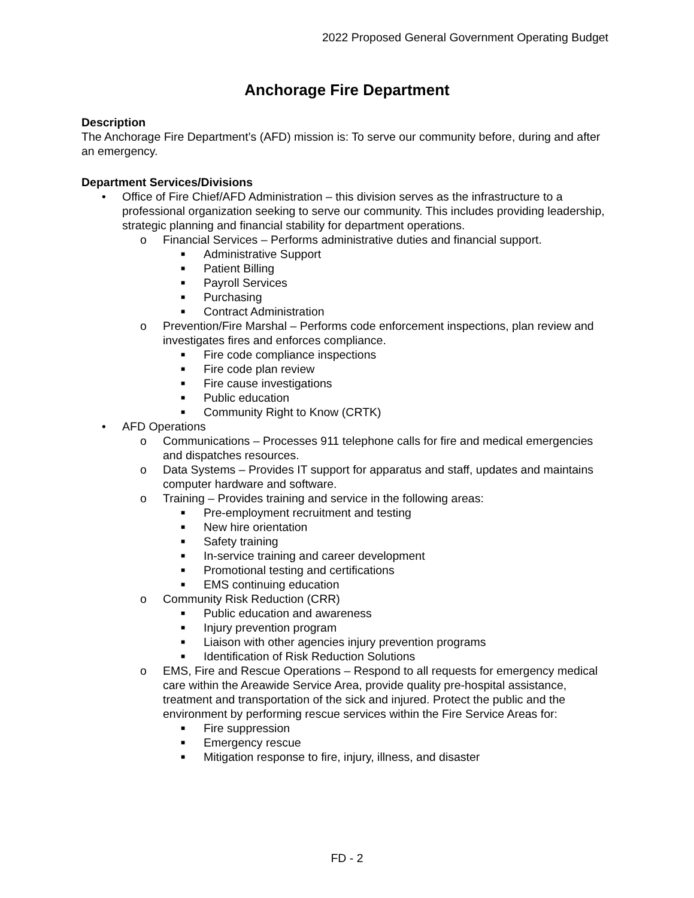2022 Proposed General Government Operating Budget
Anchorage Fire Department
Description
The Anchorage Fire Department’s (AFD) mission is: To serve our community before, during and after an emergency.
Department Services/Divisions
• Office of Fire Chief/AFD Administration – this division serves as the infrastructure to a professional organization seeking to serve our community. This includes providing leadership, strategic planning and financial stability for department operations.
o Financial Services – Performs administrative duties and financial support.
■ Administrative Support
■ Patient Billing
■ Payroll Services
■ Purchasing
■ Contract Administration
o Prevention/Fire Marshal – Performs code enforcement inspections, plan review and investigates fires and enforces compliance.
■ Fire code compliance inspections
■ Fire code plan review
■ Fire cause investigations
■ Public education
■ Community Right to Know (CRTK)
• AFD Operations
o Communications – Processes 911 telephone calls for fire and medical emergencies and dispatches resources.
o Data Systems – Provides IT support for apparatus and staff, updates and maintains computer hardware and software.
o Training – Provides training and service in the following areas:
■ Pre-employment recruitment and testing
■ New hire orientation
■ Safety training
■ In-service training and career development
■ Promotional testing and certifications
■ EMS continuing education
o Community Risk Reduction (CRR)
■ Public education and awareness
■ Injury prevention program
■ Liaison with other agencies injury prevention programs
■ Identification of Risk Reduction Solutions
o EMS, Fire and Rescue Operations – Respond to all requests for emergency medical care within the Areawide Service Area, provide quality pre-hospital assistance, treatment and transportation of the sick and injured. Protect the public and the environment by performing rescue services within the Fire Service Areas for:
■ Fire suppression
■ Emergency rescue
■ Mitigation response to fire, injury, illness, and disaster
FD - 2